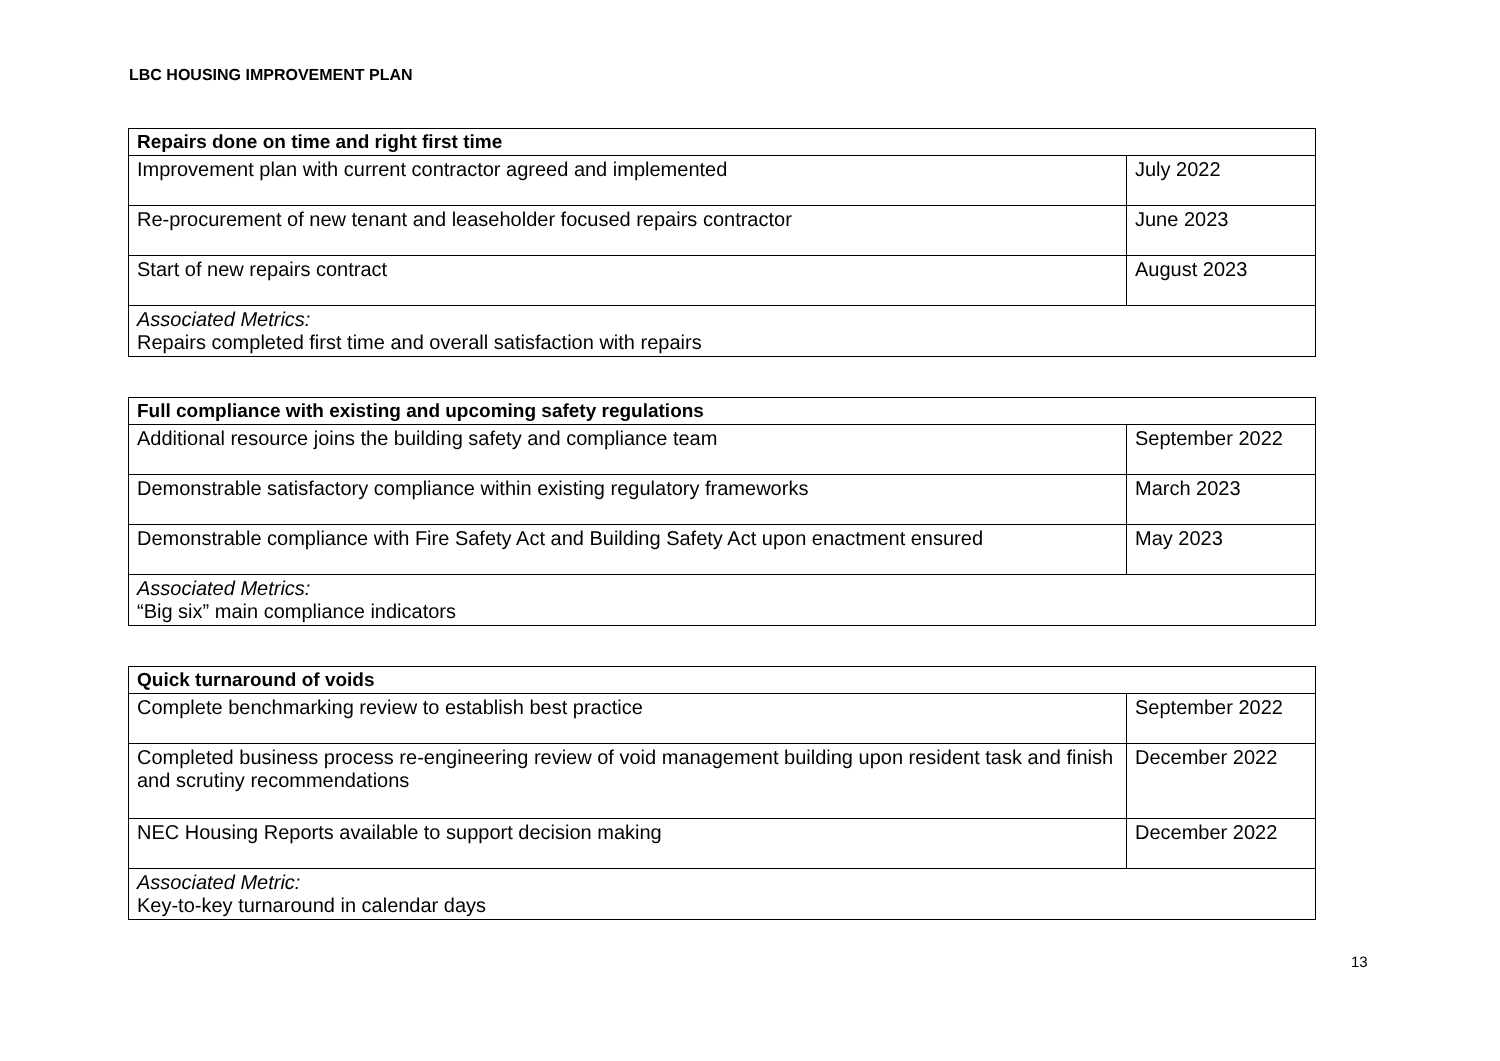LBC HOUSING IMPROVEMENT PLAN
| Repairs done on time and right first time | |
| --- | --- |
| Improvement plan with current contractor agreed and implemented | July 2022 |
| Re-procurement of new tenant and leaseholder focused repairs contractor | June 2023 |
| Start of new repairs contract | August 2023 |
| Associated Metrics: Repairs completed first time and overall satisfaction with repairs | |
| Full compliance with existing and upcoming safety regulations | |
| --- | --- |
| Additional resource joins the building safety and compliance team | September 2022 |
| Demonstrable satisfactory compliance within existing regulatory frameworks | March 2023 |
| Demonstrable compliance with Fire Safety Act and Building Safety Act upon enactment ensured | May 2023 |
| Associated Metrics: “Big six” main compliance indicators | |
| Quick turnaround of voids | |
| --- | --- |
| Complete benchmarking review to establish best practice | September 2022 |
| Completed business process re-engineering review of void management building upon resident task and finish and scrutiny recommendations | December 2022 |
| NEC Housing Reports available to support decision making | December 2022 |
| Associated Metric: Key-to-key turnaround in calendar days | |
13